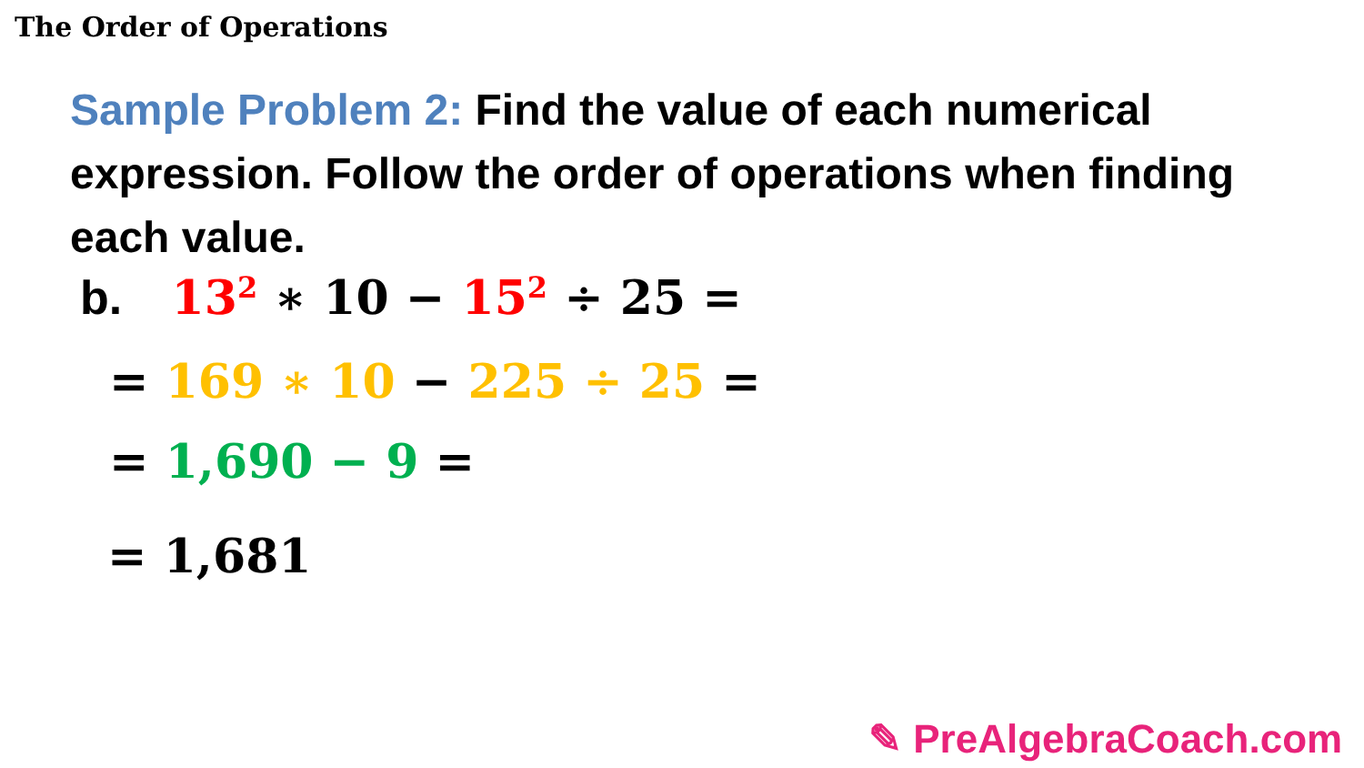The Order of Operations
Sample Problem 2: Find the value of each numerical expression. Follow the order of operations when finding each value.
b. 13<sup>2</sup> ∗ 10 − 15<sup>2</sup> ÷ 25 =
= 169 ∗ 10 − 225 ÷ 25 =
= 1,690 − 9 =
= 1,681
✎ PreAlgebraCoach.com